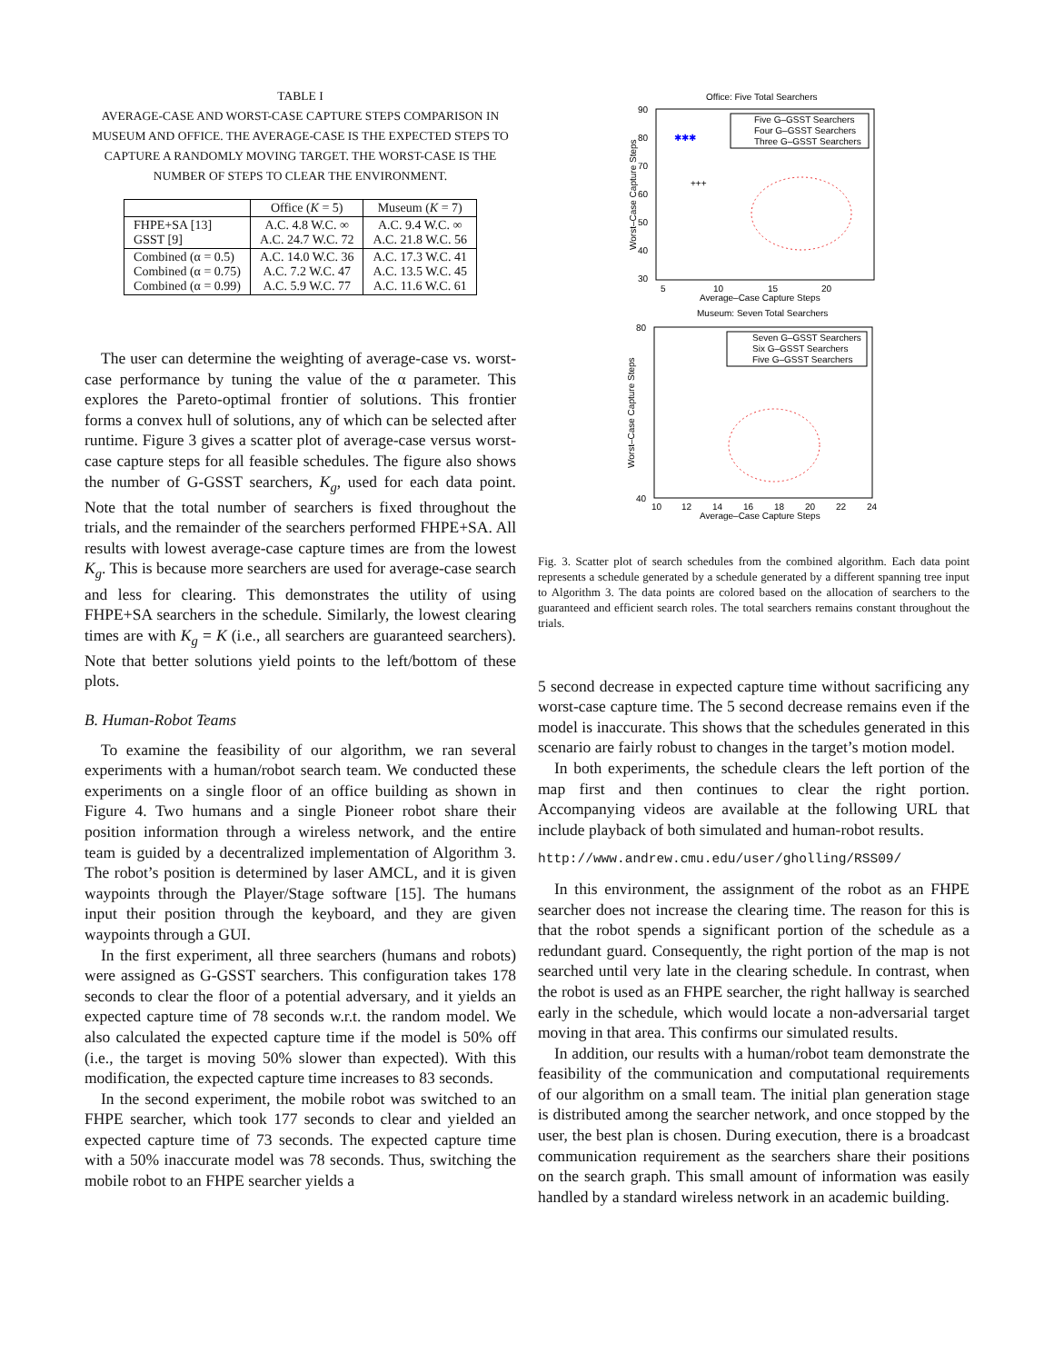TABLE I
AVERAGE-CASE AND WORST-CASE CAPTURE STEPS COMPARISON IN MUSEUM AND OFFICE. THE AVERAGE-CASE IS THE EXPECTED STEPS TO CAPTURE A RANDOMLY MOVING TARGET. THE WORST-CASE IS THE NUMBER OF STEPS TO CLEAR THE ENVIRONMENT.
| | Office ( K = 5) | Museum ( K = 7) |
| --- | --- | --- |
| FHPE+SA [13] GSST [9] | A.C. 4.8 W.C. ∞ A.C. 24.7 W.C. 72 | A.C. 9.4 W.C. ∞ A.C. 21.8 W.C. 56 |
| Combined (α = 0.5) Combined (α = 0.75) Combined (α = 0.99) | A.C. 14.0 W.C. 36 A.C. 7.2 W.C. 47 A.C. 5.9 W.C. 77 | A.C. 17.3 W.C. 41 A.C. 13.5 W.C. 45 A.C. 11.6 W.C. 61 |
The user can determine the weighting of average-case vs. worst-case performance by tuning the value of the α parameter. This explores the Pareto-optimal frontier of solutions. This frontier forms a convex hull of solutions, any of which can be selected after runtime. Figure 3 gives a scatter plot of average-case versus worst-case capture steps for all feasible schedules. The figure also shows the number of G-GSST searchers, K<sub>g</sub>, used for each data point. Note that the total number of searchers is fixed throughout the trials, and the remainder of the searchers performed FHPE+SA. All results with lowest average-case capture times are from the lowest K<sub>g</sub>. This is because more searchers are used for average-case search and less for clearing. This demonstrates the utility of using FHPE+SA searchers in the schedule. Similarly, the lowest clearing times are with K<sub>g</sub> = K (i.e., all searchers are guaranteed searchers). Note that better solutions yield points to the left/bottom of these plots.
B. Human-Robot Teams
To examine the feasibility of our algorithm, we ran several experiments with a human/robot search team. We conducted these experiments on a single floor of an office building as shown in Figure 4. Two humans and a single Pioneer robot share their position information through a wireless network, and the entire team is guided by a decentralized implementation of Algorithm 3. The robot’s position is determined by laser AMCL, and it is given waypoints through the Player/Stage software [15]. The humans input their position through the keyboard, and they are given waypoints through a GUI.
In the first experiment, all three searchers (humans and robots) were assigned as G-GSST searchers. This configuration takes 178 seconds to clear the floor of a potential adversary, and it yields an expected capture time of 78 seconds w.r.t. the random model. We also calculated the expected capture time if the model is 50% off (i.e., the target is moving 50% slower than expected). With this modification, the expected capture time increases to 83 seconds.
In the second experiment, the mobile robot was switched to an FHPE searcher, which took 177 seconds to clear and yielded an expected capture time of 73 seconds. The expected capture time with a 50% inaccurate model was 78 seconds. Thus, switching the mobile robot to an FHPE searcher yields a
Office: Five Total Searchers
90
80
70
60
50
40
30
5
10
15
20
Average–Case Capture Steps
Worst–Case Capture Steps
Five G–GSST Searchers
Four G–GSST Searchers
Three G–GSST Searchers
✱✱✱
+++
Museum: Seven Total Searchers
80
40
10
12
14
16
18
20
22
24
Average–Case Capture Steps
Worst–Case Capture Steps
Seven G–GSST Searchers
Six G–GSST Searchers
Five G–GSST Searchers
Fig. 3. Scatter plot of search schedules from the combined algorithm. Each data point represents a schedule generated by a schedule generated by a different spanning tree input to Algorithm 3. The data points are colored based on the allocation of searchers to the guaranteed and efficient search roles. The total searchers remains constant throughout the trials.
5 second decrease in expected capture time without sacrificing any worst-case capture time. The 5 second decrease remains even if the model is inaccurate. This shows that the schedules generated in this scenario are fairly robust to changes in the target’s motion model.
In both experiments, the schedule clears the left portion of the map first and then continues to clear the right portion. Accompanying videos are available at the following URL that include playback of both simulated and human-robot results.
http://www.andrew.cmu.edu/user/gholling/RSS09/
In this environment, the assignment of the robot as an FHPE searcher does not increase the clearing time. The reason for this is that the robot spends a significant portion of the schedule as a redundant guard. Consequently, the right portion of the map is not searched until very late in the clearing schedule. In contrast, when the robot is used as an FHPE searcher, the right hallway is searched early in the schedule, which would locate a non-adversarial target moving in that area. This confirms our simulated results.
In addition, our results with a human/robot team demonstrate the feasibility of the communication and computational requirements of our algorithm on a small team. The initial plan generation stage is distributed among the searcher network, and once stopped by the user, the best plan is chosen. During execution, there is a broadcast communication requirement as the searchers share their positions on the search graph. This small amount of information was easily handled by a standard wireless network in an academic building.